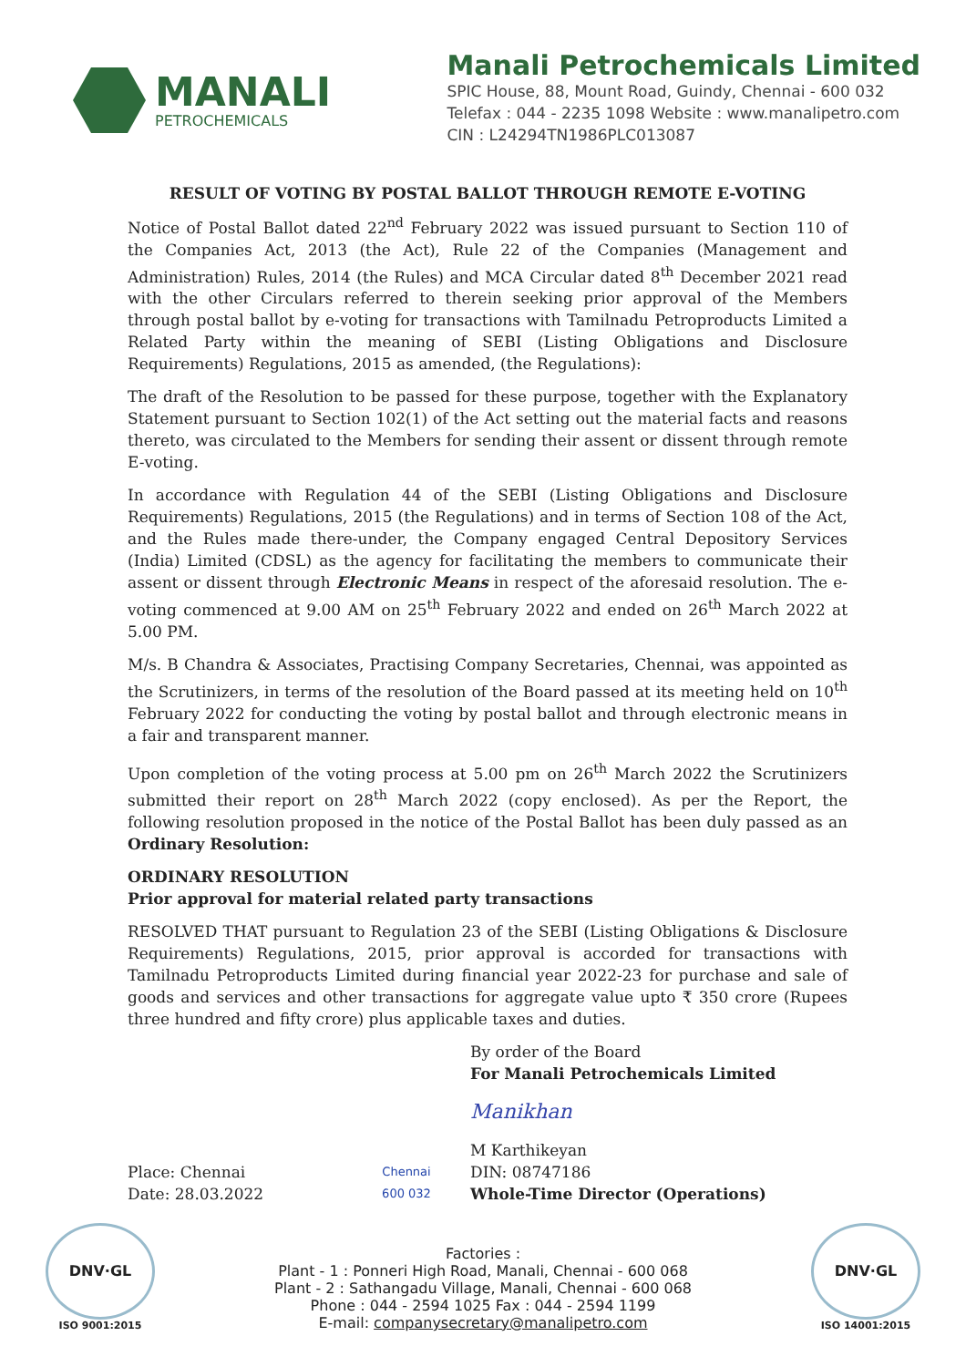MANALI
PETROCHEMICALS
Manali Petrochemicals Limited
SPIC House, 88, Mount Road, Guindy, Chennai - 600 032
Telefax : 044 - 2235 1098 Website : www.manalipetro.com
CIN : L24294TN1986PLC013087
RESULT OF VOTING BY POSTAL BALLOT THROUGH REMOTE E-VOTING
Notice of Postal Ballot dated 22<sup>nd</sup> February 2022 was issued pursuant to Section 110 of the Companies Act, 2013 (the Act), Rule 22 of the Companies (Management and Administration) Rules, 2014 (the Rules) and MCA Circular dated 8<sup>th</sup> December 2021 read with the other Circulars referred to therein seeking prior approval of the Members through postal ballot by e-voting for transactions with Tamilnadu Petroproducts Limited a Related Party within the meaning of SEBI (Listing Obligations and Disclosure Requirements) Regulations, 2015 as amended, (the Regulations):
The draft of the Resolution to be passed for these purpose, together with the Explanatory Statement pursuant to Section 102(1) of the Act setting out the material facts and reasons thereto, was circulated to the Members for sending their assent or dissent through remote E-voting.
In accordance with Regulation 44 of the SEBI (Listing Obligations and Disclosure Requirements) Regulations, 2015 (the Regulations) and in terms of Section 108 of the Act, and the Rules made there-under, the Company engaged Central Depository Services (India) Limited (CDSL) as the agency for facilitating the members to communicate their assent or dissent through Electronic Means in respect of the aforesaid resolution. The e-voting commenced at 9.00 AM on 25<sup>th</sup> February 2022 and ended on 26<sup>th</sup> March 2022 at 5.00 PM.
M/s. B Chandra & Associates, Practising Company Secretaries, Chennai, was appointed as the Scrutinizers, in terms of the resolution of the Board passed at its meeting held on 10<sup>th</sup> February 2022 for conducting the voting by postal ballot and through electronic means in a fair and transparent manner.
Upon completion of the voting process at 5.00 pm on 26<sup>th</sup> March 2022 the Scrutinizers submitted their report on 28<sup>th</sup> March 2022 (copy enclosed). As per the Report, the following resolution proposed in the notice of the Postal Ballot has been duly passed as an Ordinary Resolution:
ORDINARY RESOLUTION
Prior approval for material related party transactions
RESOLVED THAT pursuant to Regulation 23 of the SEBI (Listing Obligations & Disclosure Requirements) Regulations, 2015, prior approval is accorded for transactions with Tamilnadu Petroproducts Limited during financial year 2022-23 for purchase and sale of goods and services and other transactions for aggregate value upto ₹ 350 crore (Rupees three hundred and fifty crore) plus applicable taxes and duties.
By order of the Board
For Manali Petrochemicals Limited
Manikhan
Place: Chennai
Date: 28.03.2022
Chennai
600 032
M Karthikeyan
DIN: 08747186
Whole-Time Director (Operations)
DNV·GL
ISO 9001:2015
Factories :
Plant - 1 : Ponneri High Road, Manali, Chennai - 600 068
Plant - 2 : Sathangadu Village, Manali, Chennai - 600 068
Phone : 044 - 2594 1025 Fax : 044 - 2594 1199
E-mail: companysecretary@manalipetro.com
DNV·GL
ISO 14001:2015